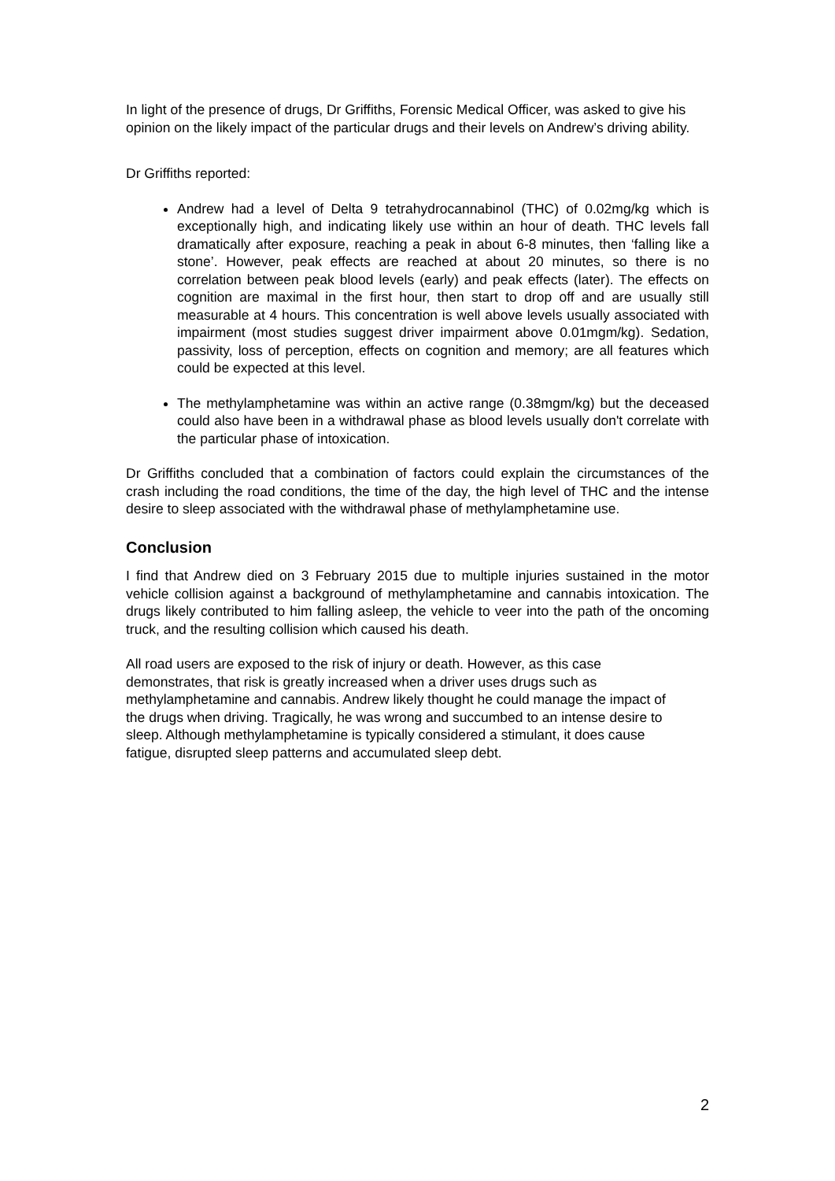In light of the presence of drugs, Dr Griffiths, Forensic Medical Officer, was asked to give his opinion on the likely impact of the particular drugs and their levels on Andrew’s driving ability.
Dr Griffiths reported:
Andrew had a level of Delta 9 tetrahydrocannabinol (THC) of 0.02mg/kg which is exceptionally high, and indicating likely use within an hour of death. THC levels fall dramatically after exposure, reaching a peak in about 6-8 minutes, then ‘falling like a stone’. However, peak effects are reached at about 20 minutes, so there is no correlation between peak blood levels (early) and peak effects (later). The effects on cognition are maximal in the first hour, then start to drop off and are usually still measurable at 4 hours. This concentration is well above levels usually associated with impairment (most studies suggest driver impairment above 0.01mgm/kg). Sedation, passivity, loss of perception, effects on cognition and memory; are all features which could be expected at this level.
The methylamphetamine was within an active range (0.38mgm/kg) but the deceased could also have been in a withdrawal phase as blood levels usually don't correlate with the particular phase of intoxication.
Dr Griffiths concluded that a combination of factors could explain the circumstances of the crash including the road conditions, the time of the day, the high level of THC and the intense desire to sleep associated with the withdrawal phase of methylamphetamine use.
Conclusion
I find that Andrew died on 3 February 2015 due to multiple injuries sustained in the motor vehicle collision against a background of methylamphetamine and cannabis intoxication. The drugs likely contributed to him falling asleep, the vehicle to veer into the path of the oncoming truck, and the resulting collision which caused his death.
All road users are exposed to the risk of injury or death. However, as this case demonstrates, that risk is greatly increased when a driver uses drugs such as methylamphetamine and cannabis. Andrew likely thought he could manage the impact of the drugs when driving. Tragically, he was wrong and succumbed to an intense desire to sleep. Although methylamphetamine is typically considered a stimulant, it does cause fatigue, disrupted sleep patterns and accumulated sleep debt.
2